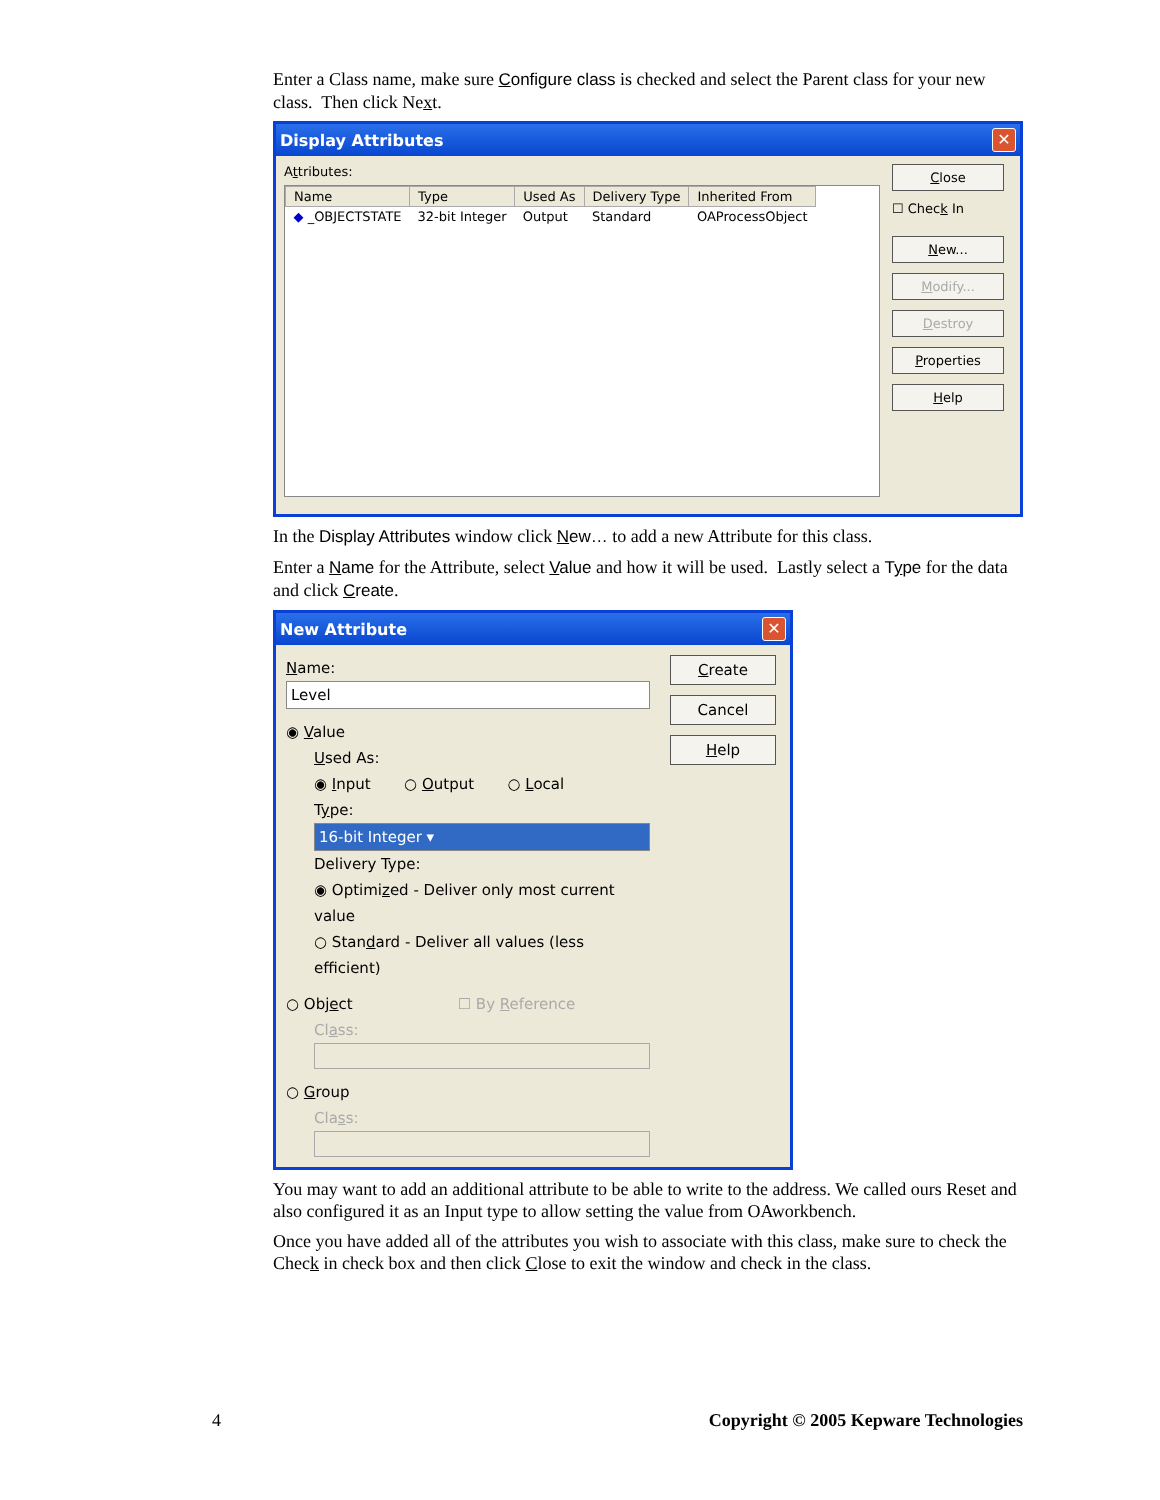Enter a Class name, make sure Configure class is checked and select the Parent class for your new class. Then click Next.
Display Attributes ✕
Attributes:
| Name | Type | Used As | Delivery Type | Inherited From |
| --- | --- | --- | --- | --- |
| ◆ _OBJECTSTATE | 32-bit Integer | Output | Standard | OAProcessObject |
Close
☐ Check In
New...
Modify...
Destroy
Properties
Help
In the Display Attributes window click New… to add a new Attribute for this class.
Enter a Name for the Attribute, select Value and how it will be used. Lastly select a Type for the data and click Create.
New Attribute ✕
Name:
Level
◉ Value
Used As:
◉ Input ○ Output ○ Local
Type:
16-bit Integer ▾
Delivery Type:
◉ Optimized - Deliver only most current value
○ Standard - Deliver all values (less efficient)
○ Object ☐ By Reference
Class:
○ Group
Class:
Create
Cancel
Help
You may want to add an additional attribute to be able to write to the address. We called ours Reset and also configured it as an Input type to allow setting the value from OAworkbench.
Once you have added all of the attributes you wish to associate with this class, make sure to check the Check in check box and then click Close to exit the window and check in the class.
4 Copyright © 2005 Kepware Technologies